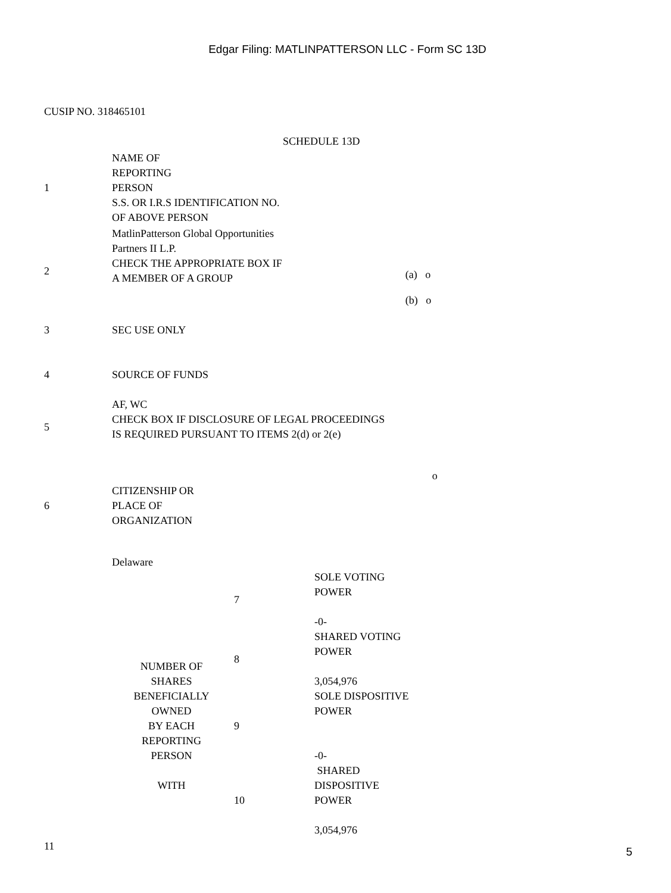Edgar Filing: MATLINPATTERSON LLC - Form SC 13D
CUSIP NO. 318465101
SCHEDULE 13D
| 1 | NAME OF REPORTING PERSON S.S. OR I.R.S IDENTIFICATION NO. OF ABOVE PERSON | |
| | MatlinPatterson Global Opportunities Partners II L.P. | |
| 2 | CHECK THE APPROPRIATE BOX IF A MEMBER OF A GROUP | (a) o |
| | | (b) o |
| 3 | SEC USE ONLY | |
| 4 | SOURCE OF FUNDS | |
| | AF, WC | |
| 5 | CHECK BOX IF DISCLOSURE OF LEGAL PROCEEDINGS IS REQUIRED PURSUANT TO ITEMS 2(d) or 2(e) | |
| | | o |
| 6 | CITIZENSHIP OR PLACE OF ORGANIZATION | |
| | Delaware | |
| NUMBER OF SHARES BENEFICIALLY OWNED BY EACH REPORTING PERSON WITH | 7 | SOLE VOTING POWER -0- |
| | 8 | SHARED VOTING POWER 3,054,976 |
| | 9 | SOLE DISPOSITIVE POWER -0- |
| | 10 | SHARED DISPOSITIVE POWER 3,054,976 |
11
5